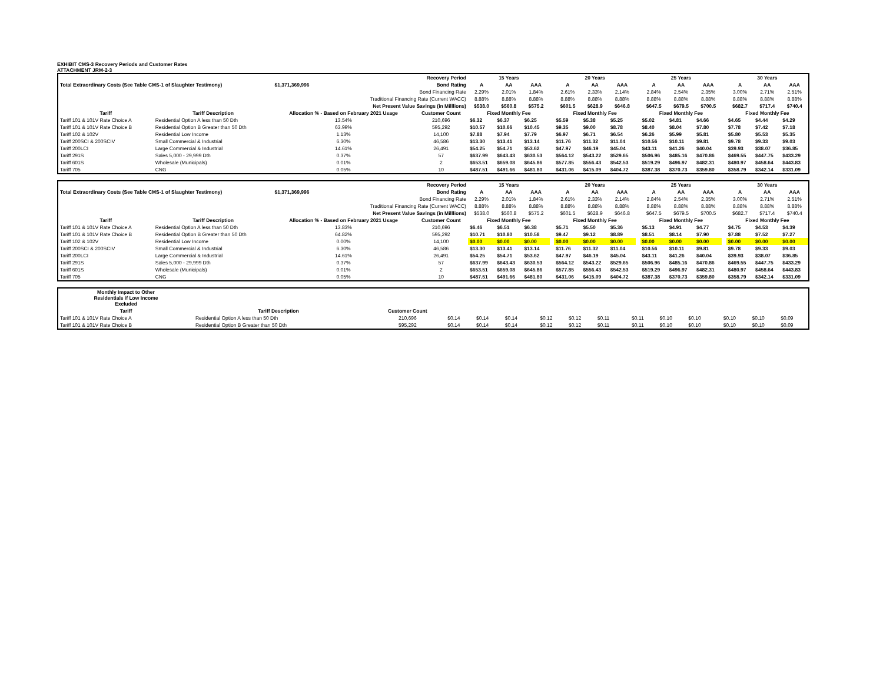EXHIBIT CMS-3 Recovery Periods and Customer Rates
ATTACHMENT JRM-2-3
| Recovery Period | | | | 15 Years | | | | 20 Years | | | | 25 Years | | | | 30 Years | | |
| Total Extraordinary Costs (See Table CMS-1 of Slaughter Testimony) | | $1,371,369,996 | Bond Rating | A | AA | AAA | | A | AA | AAA | | A | AA | AAA | | A | AA | AAA |
| Bond Financing Rate | | | | 2.29% | 2.01% | 1.84% | | 2.61% | 2.33% | 2.14% | | 2.84% | 2.54% | 2.35% | | 3.00% | 2.71% | 2.51% |
| Traditional Financing Rate (Current WACC) | | | | 8.88% | 8.88% | 8.88% | | 8.88% | 8.88% | 8.88% | | 8.88% | 8.88% | 8.88% | | 8.88% | 8.88% | 8.88% |
| Net Present Value Savings (in Milllions) | | | | $538.0 | $560.8 | $575.2 | | $601.5 | $628.9 | $646.8 | | $647.5 | $679.5 | $700.5 | | $682.7 | $717.4 | $740.4 |
| Tariff | Tariff Description | Allocation % - Based on February 2021 Usage | Customer Count | Fixed Monthly Fee | | | | Fixed Monthly Fee | | | | Fixed Monthly Fee | | | | Fixed Monthly Fee | | |
| Tariff 101 & 101V Rate Choice A | Residential Option A less than 50 Dth | 13.54% | 210,696 | $6.32 | $6.37 | $6.25 | | $5.59 | $5.38 | $5.25 | | $5.02 | $4.81 | $4.66 | | $4.65 | $4.44 | $4.29 |
| Tariff 101 & 101V Rate Choice B | Residential Option B Greater than 50 Dth | 63.99% | 595,292 | $10.57 | $10.66 | $10.45 | | $9.35 | $9.00 | $8.78 | | $8.40 | $8.04 | $7.80 | | $7.78 | $7.42 | $7.18 |
| Tariff 102 & 102V | Residential Low Income | 1.13% | 14,100 | $7.88 | $7.94 | $7.79 | | $6.97 | $6.71 | $6.54 | | $6.26 | $5.99 | $5.81 | | $5.80 | $5.53 | $5.35 |
| Tariff 200SCI & 200SCIV | Small Commercial & Industrial | 6.30% | 46,586 | $13.30 | $13.41 | $13.14 | | $11.76 | $11.32 | $11.04 | | $10.56 | $10.11 | $9.81 | | $9.78 | $9.33 | $9.03 |
| Tariff 200LCI | Large Commercial & Industrial | 14.61% | 26,491 | $54.25 | $54.71 | $53.62 | | $47.97 | $46.19 | $45.04 | | $43.11 | $41.26 | $40.04 | | $39.93 | $38.07 | $36.85 |
| Tariff 291S | Sales 5,000 - 29,999 Dth | 0.37% | 57 | $637.99 | $643.43 | $630.53 | | $564.12 | $543.22 | $529.65 | | $506.96 | $485.16 | $470.86 | | $469.55 | $447.75 | $433.29 |
| Tariff 601S | Wholesale (Municipals) | 0.01% | 2 | $653.51 | $659.08 | $645.86 | | $577.85 | $556.43 | $542.53 | | $519.29 | $496.97 | $482.31 | | $480.97 | $458.64 | $443.83 |
| Tariff 705 | CNG | 0.05% | 10 | $487.51 | $491.66 | $481.80 | | $431.06 | $415.09 | $404.72 | | $387.38 | $370.73 | $359.80 | | $358.79 | $342.14 | $331.09 |
| Recovery Period | | | | 15 Years | | | | 20 Years | | | | 25 Years | | | | 30 Years | | |
| Total Extraordinary Costs (See Table CMS-1 of Slaughter Testimony) | | $1,371,369,996 | Bond Rating | A | AA | AAA | | A | AA | AAA | | A | AA | AAA | | A | AA | AAA |
| Bond Financing Rate | | | | 2.29% | 2.01% | 1.84% | | 2.61% | 2.33% | 2.14% | | 2.84% | 2.54% | 2.35% | | 3.00% | 2.71% | 2.51% |
| Traditional Financing Rate (Current WACC) | | | | 8.88% | 8.88% | 8.88% | | 8.88% | 8.88% | 8.88% | | 8.88% | 8.88% | 8.88% | | 8.88% | 8.88% | 8.88% |
| Net Present Value Savings (in Milllions) | | | | $538.0 | $560.8 | $575.2 | | $601.5 | $628.9 | $646.8 | | $647.5 | $679.5 | $700.5 | | $682.7 | $717.4 | $740.4 |
| Tariff | Tariff Description | Allocation % - Based on February 2021 Usage | Customer Count | Fixed Monthly Fee | | | | Fixed Monthly Fee | | | | Fixed Monthly Fee | | | | Fixed Monthly Fee | | |
| Tariff 101 & 101V Rate Choice A | Residential Option A less than 50 Dth | 13.83% | 210,696 | $6.46 | $6.51 | $6.38 | | $5.71 | $5.50 | $5.36 | | $5.13 | $4.91 | $4.77 | | $4.75 | $4.53 | $4.39 |
| Tariff 101 & 101V Rate Choice B | Residential Option B Greater than 50 Dth | 64.82% | 595,292 | $10.71 | $10.80 | $10.58 | | $9.47 | $9.12 | $8.89 | | $8.51 | $8.14 | $7.90 | | $7.88 | $7.52 | $7.27 |
| Tariff 102 & 102V | Residential Low Income | 0.00% | 14,100 | $0.00 | $0.00 | $0.00 | | $0.00 | $0.00 | $0.00 | | $0.00 | $0.00 | $0.00 | | $0.00 | $0.00 | $0.00 |
| Tariff 200SCI & 200SCIV | Small Commercial & Industrial | 6.30% | 46,586 | $13.30 | $13.41 | $13.14 | | $11.76 | $11.32 | $11.04 | | $10.56 | $10.11 | $9.81 | | $9.78 | $9.33 | $9.03 |
| Tariff 200LCI | Large Commercial & Industrial | 14.61% | 26,491 | $54.25 | $54.71 | $53.62 | | $47.97 | $46.19 | $45.04 | | $43.11 | $41.26 | $40.04 | | $39.93 | $38.07 | $36.85 |
| Tariff 291S | Sales 5,000 - 29,999 Dth | 0.37% | 57 | $637.99 | $643.43 | $630.53 | | $564.12 | $543.22 | $529.65 | | $506.96 | $485.16 | $470.86 | | $469.55 | $447.75 | $433.29 |
| Tariff 601S | Wholesale (Municipals) | 0.01% | 2 | $653.51 | $659.08 | $645.86 | | $577.85 | $556.43 | $542.53 | | $519.29 | $496.97 | $482.31 | | $480.97 | $458.64 | $443.83 |
| Tariff 705 | CNG | 0.05% | 10 | $487.51 | $491.66 | $481.80 | | $431.06 | $415.09 | $404.72 | | $387.38 | $370.73 | $359.80 | | $358.79 | $342.14 | $331.09 |
| Monthly Impact to Other Residentials if Low Income Excluded | | | | | | | | | | | | | | | | | | |
| Tariff | Tariff Description | | Customer Count | | | | | | | | | | | | | | | |
| Tariff 101 & 101V Rate Choice A | Residential Option A less than 50 Dth | | 210,696 | $0.14 | $0.14 | $0.14 | | $0.12 | $0.12 | $0.11 | | $0.11 | $0.10 | $0.10 | | $0.10 | $0.10 | $0.09 |
| Tariff 101 & 101V Rate Choice B | Residential Option B Greater than 50 Dth | | 595,292 | $0.14 | $0.14 | $0.14 | | $0.12 | $0.12 | $0.11 | | $0.11 | $0.10 | $0.10 | | $0.10 | $0.10 | $0.09 |